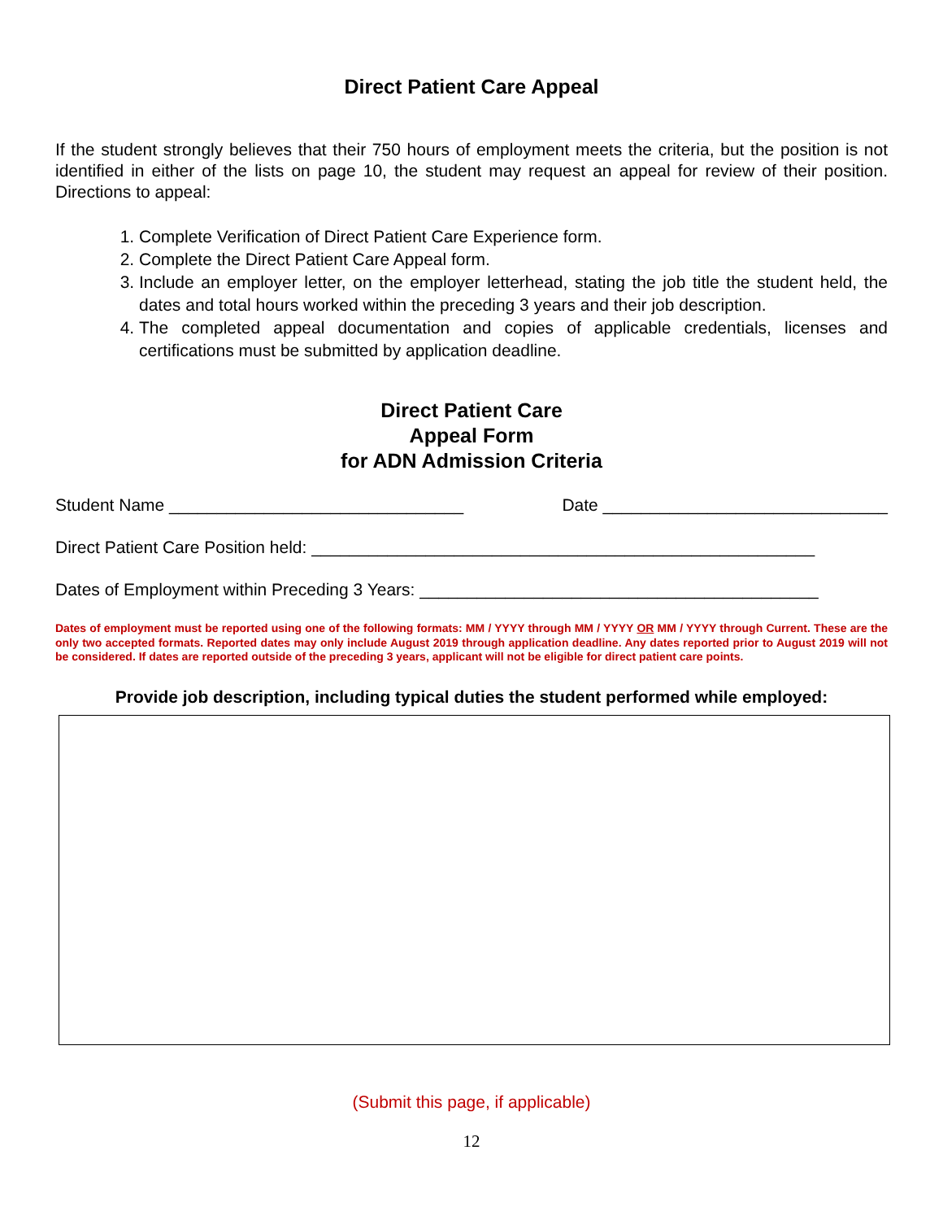Direct Patient Care Appeal
If the student strongly believes that their 750 hours of employment meets the criteria, but the position is not identified in either of the lists on page 10, the student may request an appeal for review of their position. Directions to appeal:
1. Complete Verification of Direct Patient Care Experience form.
2. Complete the Direct Patient Care Appeal form.
3. Include an employer letter, on the employer letterhead, stating the job title the student held, the dates and total hours worked within the preceding 3 years and their job description.
4. The completed appeal documentation and copies of applicable credentials, licenses and certifications must be submitted by application deadline.
Direct Patient Care
Appeal Form
for ADN Admission Criteria
Student Name _______________________________ Date ______________________________
Direct Patient Care Position held: _____________________________________________________
Dates of Employment within Preceding 3 Years: __________________________________________
Dates of employment must be reported using one of the following formats: MM / YYYY through MM / YYYY OR MM / YYYY through Current. These are the only two accepted formats. Reported dates may only include August 2019 through application deadline. Any dates reported prior to August 2019 will not be considered. If dates are reported outside of the preceding 3 years, applicant will not be eligible for direct patient care points.
Provide job description, including typical duties the student performed while employed:
(Submit this page, if applicable)
12